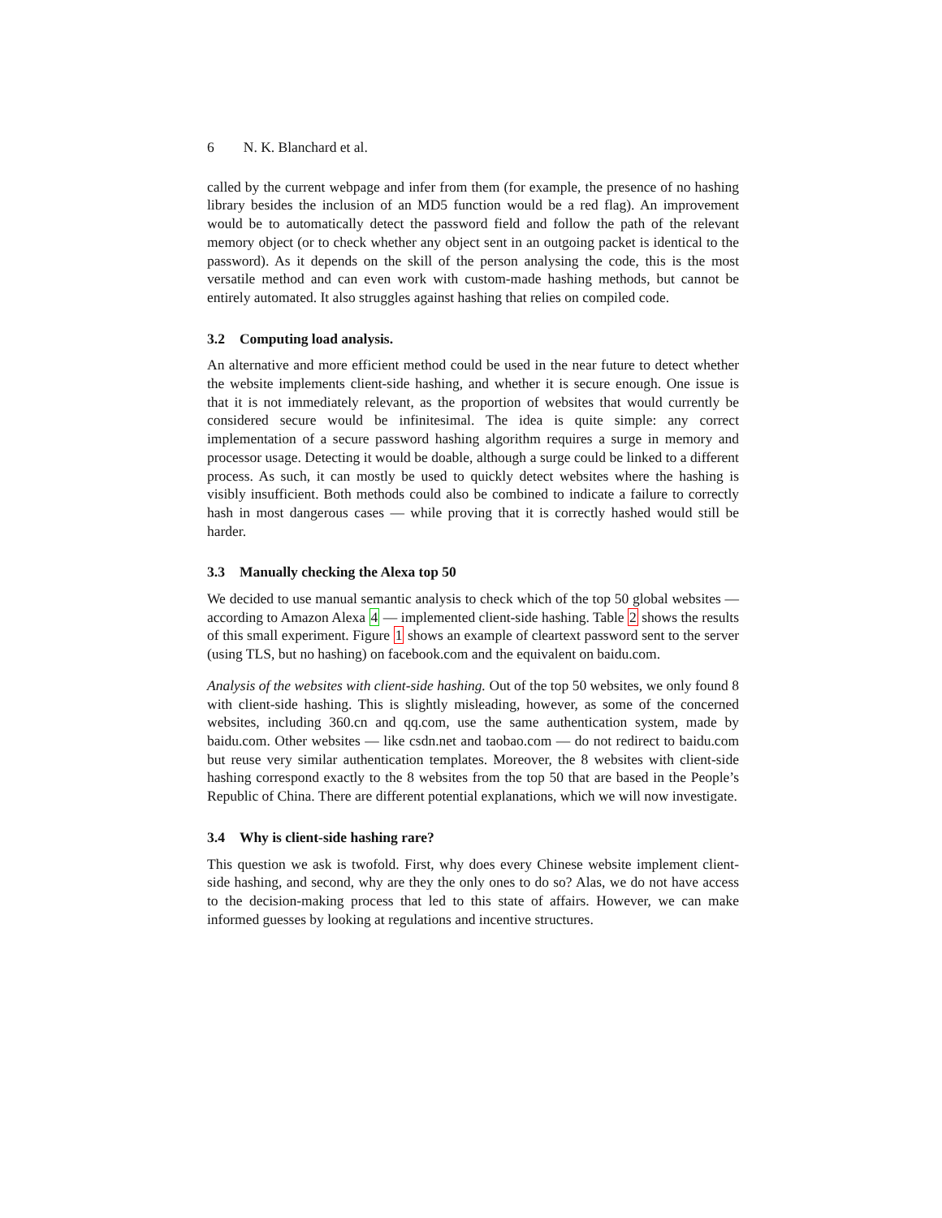6 N. K. Blanchard et al.
called by the current webpage and infer from them (for example, the presence of no hashing library besides the inclusion of an MD5 function would be a red flag). An improvement would be to automatically detect the password field and follow the path of the relevant memory object (or to check whether any object sent in an outgoing packet is identical to the password). As it depends on the skill of the person analysing the code, this is the most versatile method and can even work with custom-made hashing methods, but cannot be entirely automated. It also struggles against hashing that relies on compiled code.
3.2 Computing load analysis.
An alternative and more efficient method could be used in the near future to detect whether the website implements client-side hashing, and whether it is secure enough. One issue is that it is not immediately relevant, as the proportion of websites that would currently be considered secure would be infinitesimal. The idea is quite simple: any correct implementation of a secure password hashing algorithm requires a surge in memory and processor usage. Detecting it would be doable, although a surge could be linked to a different process. As such, it can mostly be used to quickly detect websites where the hashing is visibly insufficient. Both methods could also be combined to indicate a failure to correctly hash in most dangerous cases — while proving that it is correctly hashed would still be harder.
3.3 Manually checking the Alexa top 50
We decided to use manual semantic analysis to check which of the top 50 global websites — according to Amazon Alexa 4 — implemented client-side hashing. Table 2 shows the results of this small experiment. Figure 1 shows an example of cleartext password sent to the server (using TLS, but no hashing) on facebook.com and the equivalent on baidu.com.
Analysis of the websites with client-side hashing. Out of the top 50 websites, we only found 8 with client-side hashing. This is slightly misleading, however, as some of the concerned websites, including 360.cn and qq.com, use the same authentication system, made by baidu.com. Other websites — like csdn.net and taobao.com — do not redirect to baidu.com but reuse very similar authentication templates. Moreover, the 8 websites with client-side hashing correspond exactly to the 8 websites from the top 50 that are based in the People’s Republic of China. There are different potential explanations, which we will now investigate.
3.4 Why is client-side hashing rare?
This question we ask is twofold. First, why does every Chinese website implement client-side hashing, and second, why are they the only ones to do so? Alas, we do not have access to the decision-making process that led to this state of affairs. However, we can make informed guesses by looking at regulations and incentive structures.